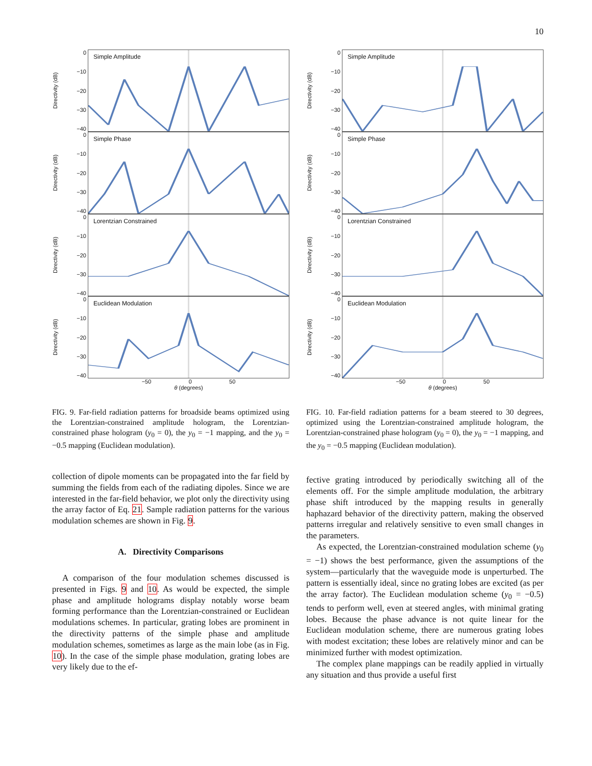10
Directivity (dB)
0
−10
−20
−30
−40
Simple Amplitude
Directivity (dB)
0
−10
−20
−30
−40
Simple Phase
Directivity (dB)
0
−10
−20
−30
−40
Lorentzian Constrained
Directivity (dB)
0
−10
−20
−30
−40
Euclidean Modulation
−50 0 50
θ (degrees)
FIG. 9. Far-field radiation patterns for broadside beams optimized using the Lorentzian-constrained amplitude hologram, the Lorentzian-constrained phase hologram (y<sub>0</sub> = 0), the y<sub>0</sub> = −1 mapping, and the y<sub>0</sub> = −0.5 mapping (Euclidean modulation).
collection of dipole moments can be propagated into the far field by summing the fields from each of the radiating dipoles. Since we are interested in the far-field behavior, we plot only the directivity using the array factor of Eq. 21. Sample radiation patterns for the various modulation schemes are shown in Fig. 9.
A. Directivity Comparisons
A comparison of the four modulation schemes discussed is presented in Figs. 9 and 10. As would be expected, the simple phase and amplitude holograms display notably worse beam forming performance than the Lorentzian-constrained or Euclidean modulations schemes. In particular, grating lobes are prominent in the directivity patterns of the simple phase and amplitude modulation schemes, sometimes as large as the main lobe (as in Fig. 10). In the case of the simple phase modulation, grating lobes are very likely due to the ef-
Directivity (dB)
0
−10
−20
−30
−40
Simple Amplitude
Directivity (dB)
0
−10
−20
−30
−40
Simple Phase
Directivity (dB)
0
−10
−20
−30
−40
Lorentzian Constrained
Directivity (dB)
0
−10
−20
−30
−40
Euclidean Modulation
−50 0 50
θ (degrees)
FIG. 10. Far-field radiation patterns for a beam steered to 30 degrees, optimized using the Lorentzian-constrained amplitude hologram, the Lorentzian-constrained phase hologram (y<sub>0</sub> = 0), the y<sub>0</sub> = −1 mapping, and the y<sub>0</sub> = −0.5 mapping (Euclidean modulation).
fective grating introduced by periodically switching all of the elements off. For the simple amplitude modulation, the arbitrary phase shift introduced by the mapping results in generally haphazard behavior of the directivity pattern, making the observed patterns irregular and relatively sensitive to even small changes in the parameters.
As expected, the Lorentzian-constrained modulation scheme (y<sub>0</sub> = −1) shows the best performance, given the assumptions of the system—particularly that the waveguide mode is unperturbed. The pattern is essentially ideal, since no grating lobes are excited (as per the array factor). The Euclidean modulation scheme (y<sub>0</sub> = −0.5) tends to perform well, even at steered angles, with minimal grating lobes. Because the phase advance is not quite linear for the Euclidean modulation scheme, there are numerous grating lobes with modest excitation; these lobes are relatively minor and can be minimized further with modest optimization.
The complex plane mappings can be readily applied in virtually any situation and thus provide a useful first